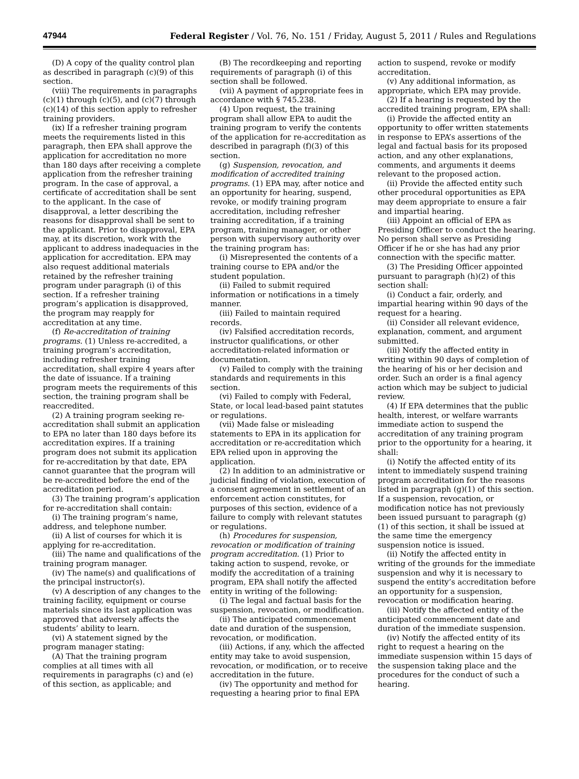47944 Federal Register / Vol. 76, No. 151 / Friday, August 5, 2011 / Rules and Regulations
(D) A copy of the quality control plan as described in paragraph (c)(9) of this section.
(viii) The requirements in paragraphs (c)(1) through (c)(5), and (c)(7) through (c)(14) of this section apply to refresher training providers.
(ix) If a refresher training program meets the requirements listed in this paragraph, then EPA shall approve the application for accreditation no more than 180 days after receiving a complete application from the refresher training program. In the case of approval, a certificate of accreditation shall be sent to the applicant. In the case of disapproval, a letter describing the reasons for disapproval shall be sent to the applicant. Prior to disapproval, EPA may, at its discretion, work with the applicant to address inadequacies in the application for accreditation. EPA may also request additional materials retained by the refresher training program under paragraph (i) of this section. If a refresher training program’s application is disapproved, the program may reapply for accreditation at any time.
(f) Re-accreditation of training programs. (1) Unless re-accredited, a training program’s accreditation, including refresher training accreditation, shall expire 4 years after the date of issuance. If a training program meets the requirements of this section, the training program shall be reaccredited.
(2) A training program seeking re-accreditation shall submit an application to EPA no later than 180 days before its accreditation expires. If a training program does not submit its application for re-accreditation by that date, EPA cannot guarantee that the program will be re-accredited before the end of the accreditation period.
(3) The training program’s application for re-accreditation shall contain:
(i) The training program’s name, address, and telephone number.
(ii) A list of courses for which it is applying for re-accreditation.
(iii) The name and qualifications of the training program manager.
(iv) The name(s) and qualifications of the principal instructor(s).
(v) A description of any changes to the training facility, equipment or course materials since its last application was approved that adversely affects the students’ ability to learn.
(vi) A statement signed by the program manager stating:
(A) That the training program complies at all times with all requirements in paragraphs (c) and (e) of this section, as applicable; and
(B) The recordkeeping and reporting requirements of paragraph (i) of this section shall be followed.
(vii) A payment of appropriate fees in accordance with § 745.238.
(4) Upon request, the training program shall allow EPA to audit the training program to verify the contents of the application for re-accreditation as described in paragraph (f)(3) of this section.
(g) Suspension, revocation, and modification of accredited training programs. (1) EPA may, after notice and an opportunity for hearing, suspend, revoke, or modify training program accreditation, including refresher training accreditation, if a training program, training manager, or other person with supervisory authority over the training program has:
(i) Misrepresented the contents of a training course to EPA and/or the student population.
(ii) Failed to submit required information or notifications in a timely manner.
(iii) Failed to maintain required records.
(iv) Falsified accreditation records, instructor qualifications, or other accreditation-related information or documentation.
(v) Failed to comply with the training standards and requirements in this section.
(vi) Failed to comply with Federal, State, or local lead-based paint statutes or regulations.
(vii) Made false or misleading statements to EPA in its application for accreditation or re-accreditation which EPA relied upon in approving the application.
(2) In addition to an administrative or judicial finding of violation, execution of a consent agreement in settlement of an enforcement action constitutes, for purposes of this section, evidence of a failure to comply with relevant statutes or regulations.
(h) Procedures for suspension, revocation or modification of training program accreditation. (1) Prior to taking action to suspend, revoke, or modify the accreditation of a training program, EPA shall notify the affected entity in writing of the following:
(i) The legal and factual basis for the suspension, revocation, or modification.
(ii) The anticipated commencement date and duration of the suspension, revocation, or modification.
(iii) Actions, if any, which the affected entity may take to avoid suspension, revocation, or modification, or to receive accreditation in the future.
(iv) The opportunity and method for requesting a hearing prior to final EPA
action to suspend, revoke or modify accreditation.
(v) Any additional information, as appropriate, which EPA may provide.
(2) If a hearing is requested by the accredited training program, EPA shall:
(i) Provide the affected entity an opportunity to offer written statements in response to EPA’s assertions of the legal and factual basis for its proposed action, and any other explanations, comments, and arguments it deems relevant to the proposed action.
(ii) Provide the affected entity such other procedural opportunities as EPA may deem appropriate to ensure a fair and impartial hearing.
(iii) Appoint an official of EPA as Presiding Officer to conduct the hearing. No person shall serve as Presiding Officer if he or she has had any prior connection with the specific matter.
(3) The Presiding Officer appointed pursuant to paragraph (h)(2) of this section shall:
(i) Conduct a fair, orderly, and impartial hearing within 90 days of the request for a hearing.
(ii) Consider all relevant evidence, explanation, comment, and argument submitted.
(iii) Notify the affected entity in writing within 90 days of completion of the hearing of his or her decision and order. Such an order is a final agency action which may be subject to judicial review.
(4) If EPA determines that the public health, interest, or welfare warrants immediate action to suspend the accreditation of any training program prior to the opportunity for a hearing, it shall:
(i) Notify the affected entity of its intent to immediately suspend training program accreditation for the reasons listed in paragraph (g)(1) of this section. If a suspension, revocation, or modification notice has not previously been issued pursuant to paragraph (g)(1) of this section, it shall be issued at the same time the emergency suspension notice is issued.
(ii) Notify the affected entity in writing of the grounds for the immediate suspension and why it is necessary to suspend the entity’s accreditation before an opportunity for a suspension, revocation or modification hearing.
(iii) Notify the affected entity of the anticipated commencement date and duration of the immediate suspension.
(iv) Notify the affected entity of its right to request a hearing on the immediate suspension within 15 days of the suspension taking place and the procedures for the conduct of such a hearing.